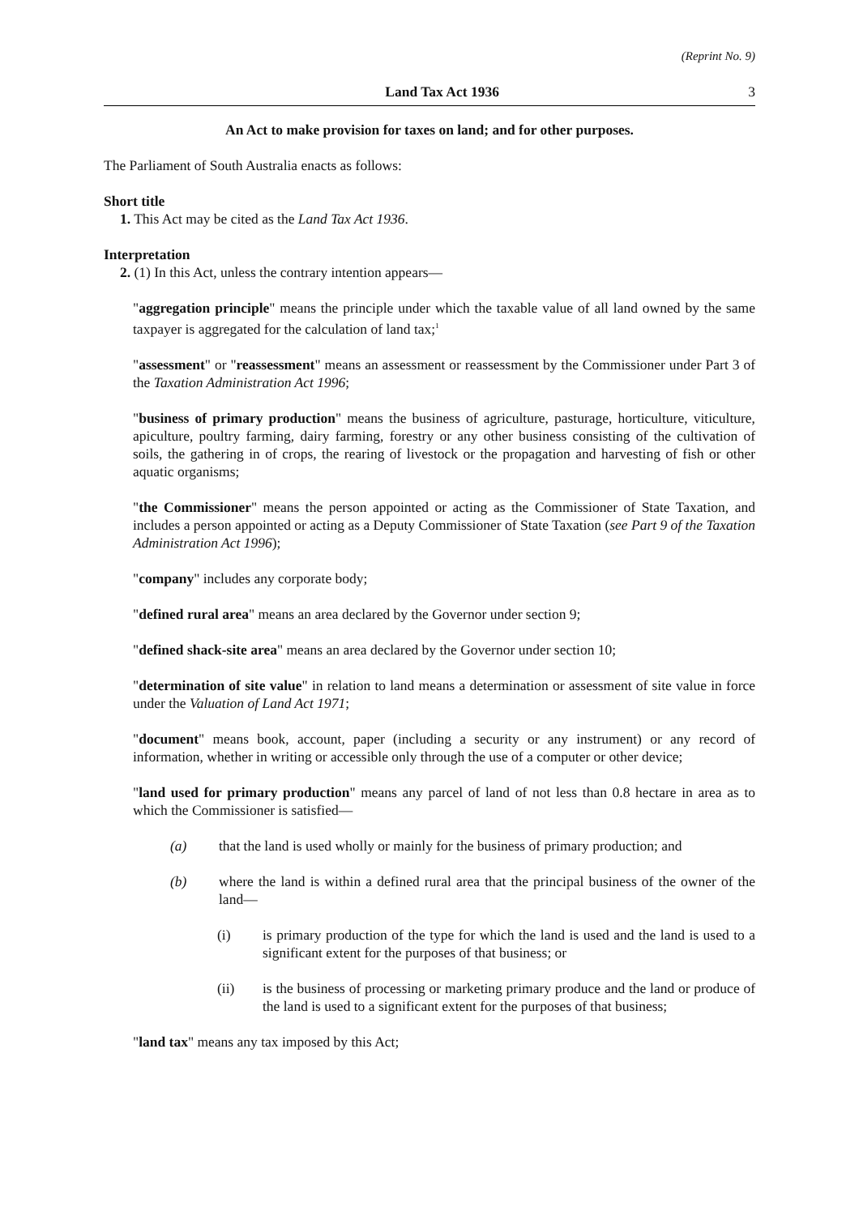(Reprint No. 9)
Land Tax Act 1936 3
An Act to make provision for taxes on land; and for other purposes.
The Parliament of South Australia enacts as follows:
Short title
1. This Act may be cited as the Land Tax Act 1936.
Interpretation
2. (1) In this Act, unless the contrary intention appears—
"aggregation principle" means the principle under which the taxable value of all land owned by the same taxpayer is aggregated for the calculation of land tax;<sup>1</sup>
"assessment" or "reassessment" means an assessment or reassessment by the Commissioner under Part 3 of the Taxation Administration Act 1996;
"business of primary production" means the business of agriculture, pasturage, horticulture, viticulture, apiculture, poultry farming, dairy farming, forestry or any other business consisting of the cultivation of soils, the gathering in of crops, the rearing of livestock or the propagation and harvesting of fish or other aquatic organisms;
"the Commissioner" means the person appointed or acting as the Commissioner of State Taxation, and includes a person appointed or acting as a Deputy Commissioner of State Taxation (see Part 9 of the Taxation Administration Act 1996);
"company" includes any corporate body;
"defined rural area" means an area declared by the Governor under section 9;
"defined shack-site area" means an area declared by the Governor under section 10;
"determination of site value" in relation to land means a determination or assessment of site value in force under the Valuation of Land Act 1971;
"document" means book, account, paper (including a security or any instrument) or any record of information, whether in writing or accessible only through the use of a computer or other device;
"land used for primary production" means any parcel of land of not less than 0.8 hectare in area as to which the Commissioner is satisfied—
(a) that the land is used wholly or mainly for the business of primary production; and
(b) where the land is within a defined rural area that the principal business of the owner of the land—
(i) is primary production of the type for which the land is used and the land is used to a significant extent for the purposes of that business; or
(ii) is the business of processing or marketing primary produce and the land or produce of the land is used to a significant extent for the purposes of that business;
"land tax" means any tax imposed by this Act;